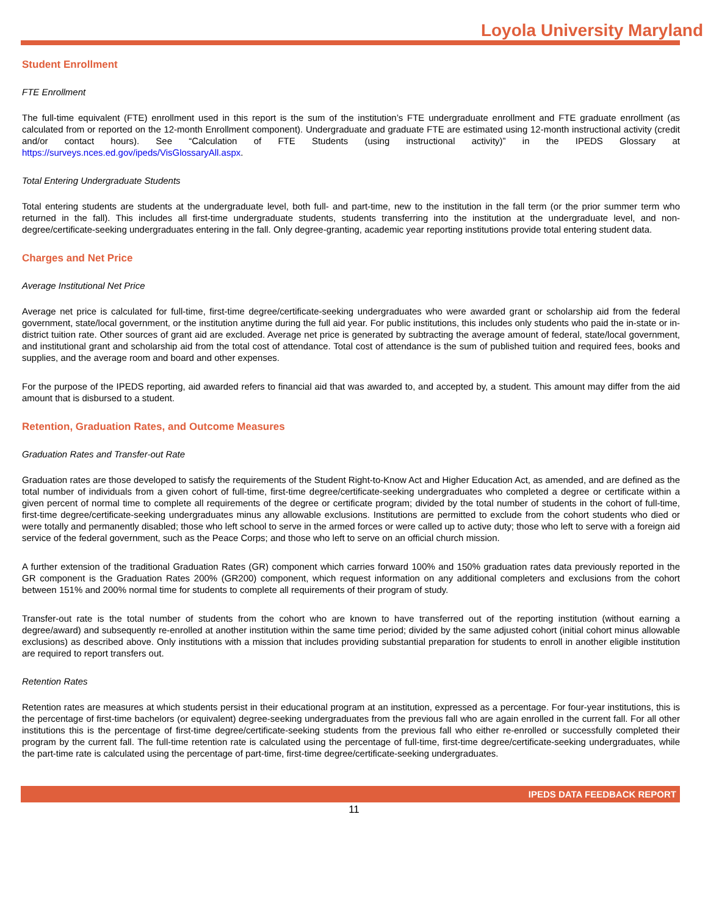Loyola University Maryland
Student Enrollment
FTE Enrollment
The full-time equivalent (FTE) enrollment used in this report is the sum of the institution’s FTE undergraduate enrollment and FTE graduate enrollment (as calculated from or reported on the 12-month Enrollment component). Undergraduate and graduate FTE are estimated using 12-month instructional activity (credit and/or contact hours). See “Calculation of FTE Students (using instructional activity)” in the IPEDS Glossary at https://surveys.nces.ed.gov/ipeds/VisGlossaryAll.aspx.
Total Entering Undergraduate Students
Total entering students are students at the undergraduate level, both full- and part-time, new to the institution in the fall term (or the prior summer term who returned in the fall). This includes all first-time undergraduate students, students transferring into the institution at the undergraduate level, and non-degree/certificate-seeking undergraduates entering in the fall. Only degree-granting, academic year reporting institutions provide total entering student data.
Charges and Net Price
Average Institutional Net Price
Average net price is calculated for full-time, first-time degree/certificate-seeking undergraduates who were awarded grant or scholarship aid from the federal government, state/local government, or the institution anytime during the full aid year. For public institutions, this includes only students who paid the in-state or in-district tuition rate. Other sources of grant aid are excluded. Average net price is generated by subtracting the average amount of federal, state/local government, and institutional grant and scholarship aid from the total cost of attendance. Total cost of attendance is the sum of published tuition and required fees, books and supplies, and the average room and board and other expenses.
For the purpose of the IPEDS reporting, aid awarded refers to financial aid that was awarded to, and accepted by, a student. This amount may differ from the aid amount that is disbursed to a student.
Retention, Graduation Rates, and Outcome Measures
Graduation Rates and Transfer-out Rate
Graduation rates are those developed to satisfy the requirements of the Student Right-to-Know Act and Higher Education Act, as amended, and are defined as the total number of individuals from a given cohort of full-time, first-time degree/certificate-seeking undergraduates who completed a degree or certificate within a given percent of normal time to complete all requirements of the degree or certificate program; divided by the total number of students in the cohort of full-time, first-time degree/certificate-seeking undergraduates minus any allowable exclusions. Institutions are permitted to exclude from the cohort students who died or were totally and permanently disabled; those who left school to serve in the armed forces or were called up to active duty; those who left to serve with a foreign aid service of the federal government, such as the Peace Corps; and those who left to serve on an official church mission.
A further extension of the traditional Graduation Rates (GR) component which carries forward 100% and 150% graduation rates data previously reported in the GR component is the Graduation Rates 200% (GR200) component, which request information on any additional completers and exclusions from the cohort between 151% and 200% normal time for students to complete all requirements of their program of study.
Transfer-out rate is the total number of students from the cohort who are known to have transferred out of the reporting institution (without earning a degree/award) and subsequently re-enrolled at another institution within the same time period; divided by the same adjusted cohort (initial cohort minus allowable exclusions) as described above. Only institutions with a mission that includes providing substantial preparation for students to enroll in another eligible institution are required to report transfers out.
Retention Rates
Retention rates are measures at which students persist in their educational program at an institution, expressed as a percentage. For four-year institutions, this is the percentage of first-time bachelors (or equivalent) degree-seeking undergraduates from the previous fall who are again enrolled in the current fall. For all other institutions this is the percentage of first-time degree/certificate-seeking students from the previous fall who either re-enrolled or successfully completed their program by the current fall. The full-time retention rate is calculated using the percentage of full-time, first-time degree/certificate-seeking undergraduates, while the part-time rate is calculated using the percentage of part-time, first-time degree/certificate-seeking undergraduates.
IPEDS DATA FEEDBACK REPORT
11